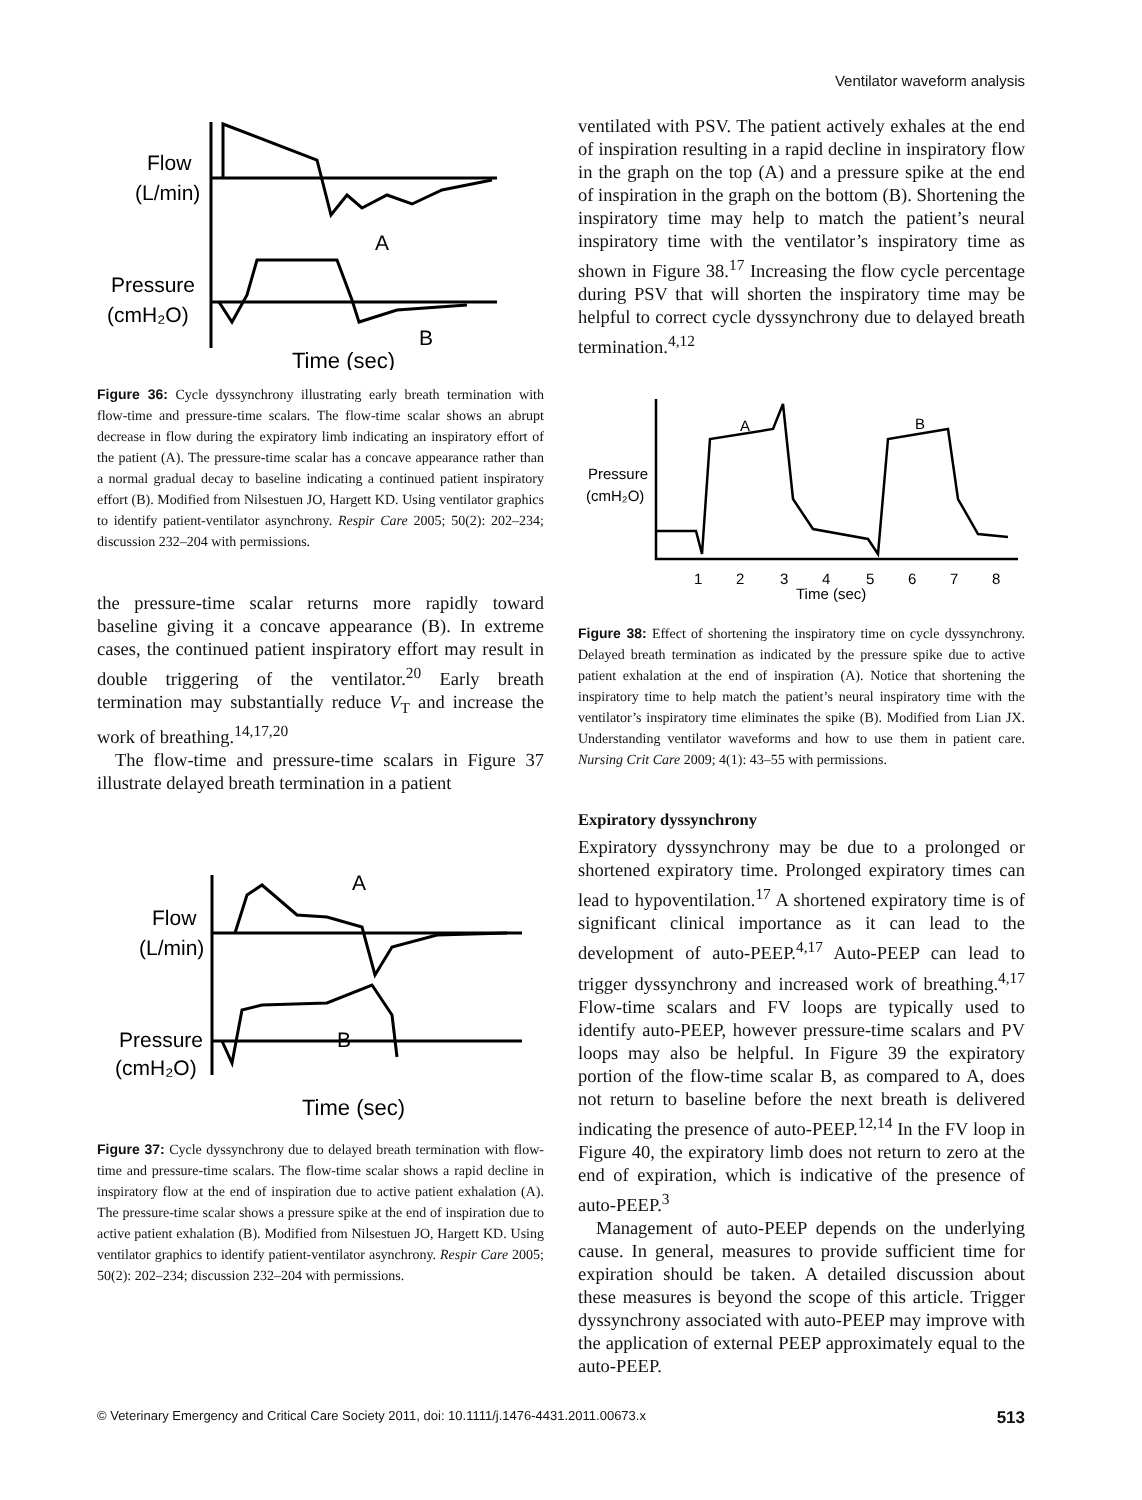Ventilator waveform analysis
Flow
(L/min)
A
Pressure
(cmH₂O)
B
Time (sec)
Figure 36: Cycle dyssynchrony illustrating early breath termination with flow-time and pressure-time scalars. The flow-time scalar shows an abrupt decrease in flow during the expiratory limb indicating an inspiratory effort of the patient (A). The pressure-time scalar has a concave appearance rather than a normal gradual decay to baseline indicating a continued patient inspiratory effort (B). Modified from Nilsestuen JO, Hargett KD. Using ventilator graphics to identify patient-ventilator asynchrony. Respir Care 2005; 50(2): 202–234; discussion 232–204 with permissions.
the pressure-time scalar returns more rapidly toward baseline giving it a concave appearance (B). In extreme cases, the continued patient inspiratory effort may result in double triggering of the ventilator.<sup>20</sup> Early breath termination may substantially reduce V<sub>T</sub> and increase the work of breathing.<sup>14,17,20</sup>
The flow-time and pressure-time scalars in Figure 37 illustrate delayed breath termination in a patient
Flow
(L/min)
A
Pressure
(cmH₂O)
B
Time (sec)
Figure 37: Cycle dyssynchrony due to delayed breath termination with flow-time and pressure-time scalars. The flow-time scalar shows a rapid decline in inspiratory flow at the end of inspiration due to active patient exhalation (A). The pressure-time scalar shows a pressure spike at the end of inspiration due to active patient exhalation (B). Modified from Nilsestuen JO, Hargett KD. Using ventilator graphics to identify patient-ventilator asynchrony. Respir Care 2005; 50(2): 202–234; discussion 232–204 with permissions.
ventilated with PSV. The patient actively exhales at the end of inspiration resulting in a rapid decline in inspiratory flow in the graph on the top (A) and a pressure spike at the end of inspiration in the graph on the bottom (B). Shortening the inspiratory time may help to match the patient’s neural inspiratory time with the ventilator’s inspiratory time as shown in Figure 38.<sup>17</sup> Increasing the flow cycle percentage during PSV that will shorten the inspiratory time may be helpful to correct cycle dyssynchrony due to delayed breath termination.<sup>4,12</sup>
Pressure
(cmH₂O)
A
B
1
2
3
4
5
6
7
8
Time (sec)
Figure 38: Effect of shortening the inspiratory time on cycle dyssynchrony. Delayed breath termination as indicated by the pressure spike due to active patient exhalation at the end of inspiration (A). Notice that shortening the inspiratory time to help match the patient’s neural inspiratory time with the ventilator’s inspiratory time eliminates the spike (B). Modified from Lian JX. Understanding ventilator waveforms and how to use them in patient care. Nursing Crit Care 2009; 4(1): 43–55 with permissions.
Expiratory dyssynchrony
Expiratory dyssynchrony may be due to a prolonged or shortened expiratory time. Prolonged expiratory times can lead to hypoventilation.<sup>17</sup> A shortened expiratory time is of significant clinical importance as it can lead to the development of auto-PEEP.<sup>4,17</sup> Auto-PEEP can lead to trigger dyssynchrony and increased work of breathing.<sup>4,17</sup> Flow-time scalars and FV loops are typically used to identify auto-PEEP, however pressure-time scalars and PV loops may also be helpful. In Figure 39 the expiratory portion of the flow-time scalar B, as compared to A, does not return to baseline before the next breath is delivered indicating the presence of auto-PEEP.<sup>12,14</sup> In the FV loop in Figure 40, the expiratory limb does not return to zero at the end of expiration, which is indicative of the presence of auto-PEEP.<sup>3</sup>
Management of auto-PEEP depends on the underlying cause. In general, measures to provide sufficient time for expiration should be taken. A detailed discussion about these measures is beyond the scope of this article. Trigger dyssynchrony associated with auto-PEEP may improve with the application of external PEEP approximately equal to the auto-PEEP.
© Veterinary Emergency and Critical Care Society 2011, doi: 10.1111/j.1476-4431.2011.00673.x 513